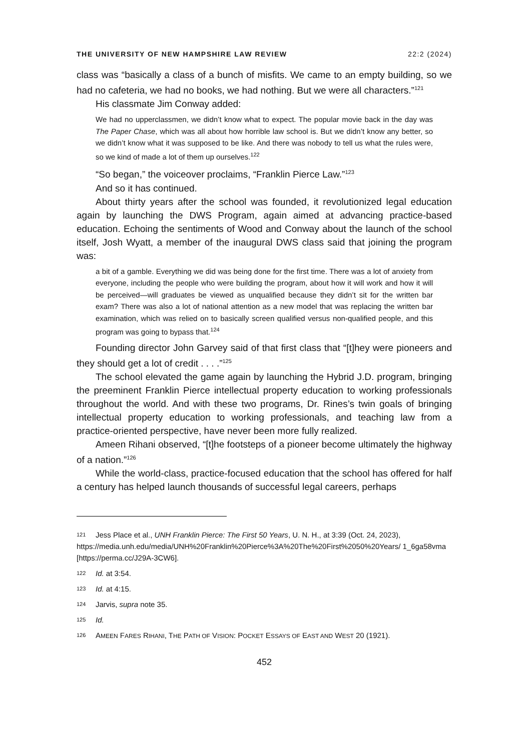THE UNIVERSITY OF NEW HAMPSHIRE LAW REVIEW 22:2 (2024)
class was “basically a class of a bunch of misfits. We came to an empty building, so we had no cafeteria, we had no books, we had nothing. But we were all characters.”<sup>121</sup>
His classmate Jim Conway added:
We had no upperclassmen, we didn’t know what to expect. The popular movie back in the day was The Paper Chase, which was all about how horrible law school is. But we didn’t know any better, so we didn’t know what it was supposed to be like. And there was nobody to tell us what the rules were, so we kind of made a lot of them up ourselves.<sup>122</sup>
“So began,” the voiceover proclaims, “Franklin Pierce Law.”<sup>123</sup>
And so it has continued.
About thirty years after the school was founded, it revolutionized legal education again by launching the DWS Program, again aimed at advancing practice-based education. Echoing the sentiments of Wood and Conway about the launch of the school itself, Josh Wyatt, a member of the inaugural DWS class said that joining the program was:
a bit of a gamble. Everything we did was being done for the first time. There was a lot of anxiety from everyone, including the people who were building the program, about how it will work and how it will be perceived—will graduates be viewed as unqualified because they didn’t sit for the written bar exam? There was also a lot of national attention as a new model that was replacing the written bar examination, which was relied on to basically screen qualified versus non-qualified people, and this program was going to bypass that.<sup>124</sup>
Founding director John Garvey said of that first class that “[t]hey were pioneers and they should get a lot of credit . . . .”<sup>125</sup>
The school elevated the game again by launching the Hybrid J.D. program, bringing the preeminent Franklin Pierce intellectual property education to working professionals throughout the world. And with these two programs, Dr. Rines’s twin goals of bringing intellectual property education to working professionals, and teaching law from a practice-oriented perspective, have never been more fully realized.
Ameen Rihani observed, “[t]he footsteps of a pioneer become ultimately the highway of a nation.”<sup>126</sup>
While the world-class, practice-focused education that the school has offered for half a century has helped launch thousands of successful legal careers, perhaps
<sup>121</sup> Jess Place et al., UNH Franklin Pierce: The First 50 Years, U. N. H., at 3:39 (Oct. 24, 2023), https://media.unh.edu/media/UNH%20Franklin%20Pierce%3A%20The%20First%2050%20Years/ 1_6ga58vma [https://perma.cc/J29A-3CW6].
<sup>122</sup> Id. at 3:54.
<sup>123</sup> Id. at 4:15.
<sup>124</sup> Jarvis, supra note 35.
<sup>125</sup> Id.
<sup>126</sup> AMEEN FARES RIHANI, THE PATH OF VISION: POCKET ESSAYS OF EAST AND WEST 20 (1921).
452